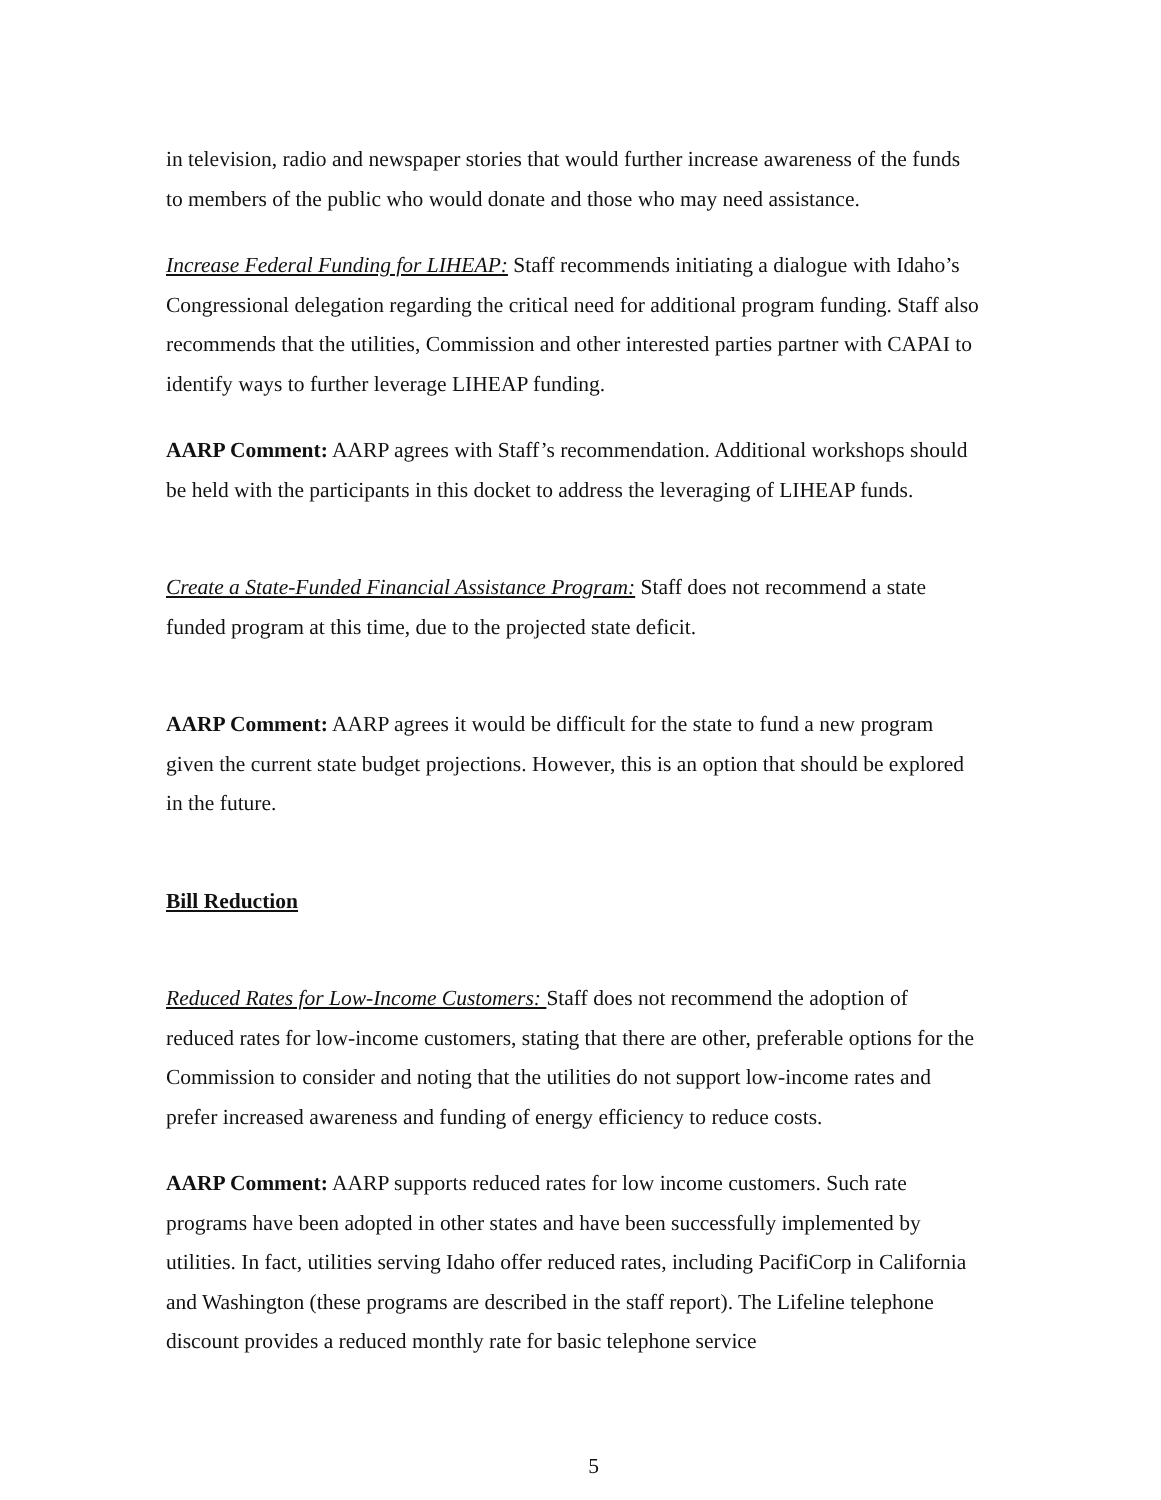in television, radio and newspaper stories that would further increase awareness of the funds to members of the public who would donate and those who may need assistance.
Increase Federal Funding for LIHEAP: Staff recommends initiating a dialogue with Idaho’s Congressional delegation regarding the critical need for additional program funding. Staff also recommends that the utilities, Commission and other interested parties partner with CAPAI to identify ways to further leverage LIHEAP funding.
AARP Comment: AARP agrees with Staff’s recommendation. Additional workshops should be held with the participants in this docket to address the leveraging of LIHEAP funds.
Create a State-Funded Financial Assistance Program: Staff does not recommend a state funded program at this time, due to the projected state deficit.
AARP Comment: AARP agrees it would be difficult for the state to fund a new program given the current state budget projections. However, this is an option that should be explored in the future.
Bill Reduction
Reduced Rates for Low-Income Customers: Staff does not recommend the adoption of reduced rates for low-income customers, stating that there are other, preferable options for the Commission to consider and noting that the utilities do not support low-income rates and prefer increased awareness and funding of energy efficiency to reduce costs.
AARP Comment: AARP supports reduced rates for low income customers. Such rate programs have been adopted in other states and have been successfully implemented by utilities. In fact, utilities serving Idaho offer reduced rates, including PacifiCorp in California and Washington (these programs are described in the staff report). The Lifeline telephone discount provides a reduced monthly rate for basic telephone service
5